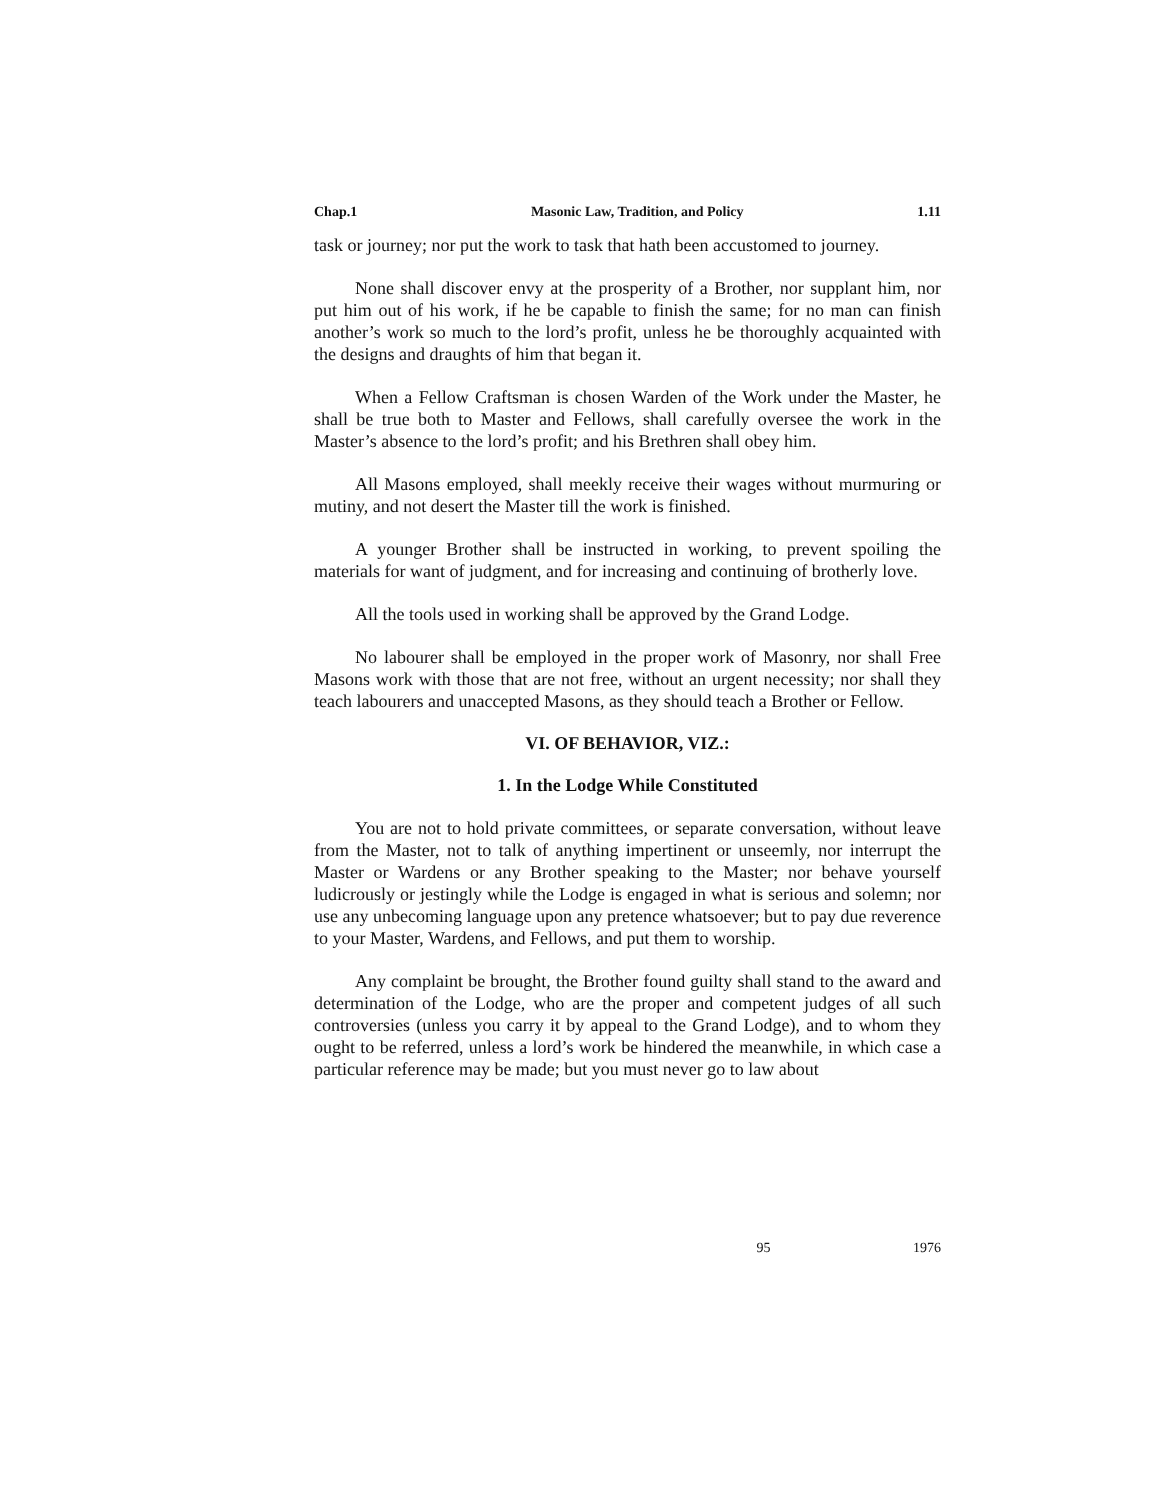Chap.1 Masonic Law, Tradition, and Policy 1.11
task or journey; nor put the work to task that hath been accustomed to journey.
None shall discover envy at the prosperity of a Brother, nor supplant him, nor put him out of his work, if he be capable to finish the same; for no man can finish another’s work so much to the lord’s profit, unless he be thoroughly acquainted with the designs and draughts of him that began it.
When a Fellow Craftsman is chosen Warden of the Work under the Master, he shall be true both to Master and Fellows, shall carefully oversee the work in the Master’s absence to the lord’s profit; and his Brethren shall obey him.
All Masons employed, shall meekly receive their wages without murmuring or mutiny, and not desert the Master till the work is finished.
A younger Brother shall be instructed in working, to prevent spoiling the materials for want of judgment, and for increasing and continuing of brotherly love.
All the tools used in working shall be approved by the Grand Lodge.
No labourer shall be employed in the proper work of Masonry, nor shall Free Masons work with those that are not free, without an urgent necessity; nor shall they teach labourers and unaccepted Masons, as they should teach a Brother or Fellow.
VI. OF BEHAVIOR, VIZ.:
1. In the Lodge While Constituted
You are not to hold private committees, or separate conversation, without leave from the Master, not to talk of anything impertinent or unseemly, nor interrupt the Master or Wardens or any Brother speaking to the Master; nor behave yourself ludicrously or jestingly while the Lodge is engaged in what is serious and solemn; nor use any unbecoming language upon any pretence whatsoever; but to pay due reverence to your Master, Wardens, and Fellows, and put them to worship.
Any complaint be brought, the Brother found guilty shall stand to the award and determination of the Lodge, who are the proper and competent judges of all such controversies (unless you carry it by appeal to the Grand Lodge), and to whom they ought to be referred, unless a lord’s work be hindered the meanwhile, in which case a particular reference may be made; but you must never go to law about
95 1976